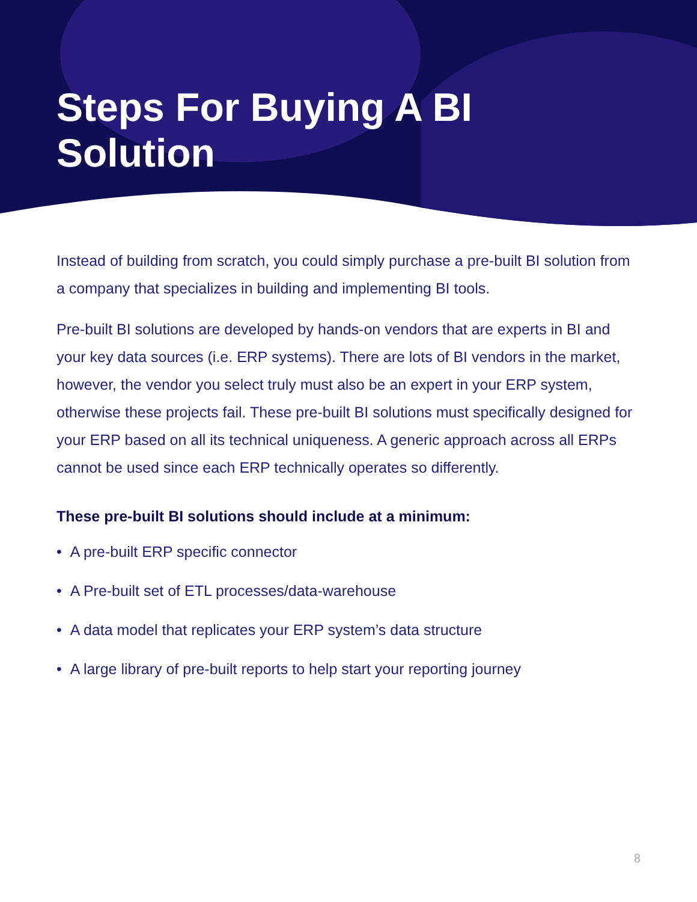Steps For Buying A BI
Solution
Instead of building from scratch, you could simply purchase a pre-built BI solution from a company that specializes in building and implementing BI tools.
Pre-built BI solutions are developed by hands-on vendors that are experts in BI and your key data sources (i.e. ERP systems). There are lots of BI vendors in the market, however, the vendor you select truly must also be an expert in your ERP system, otherwise these projects fail. These pre-built BI solutions must specifically designed for your ERP based on all its technical uniqueness. A generic approach across all ERPs cannot be used since each ERP technically operates so differently.
These pre-built BI solutions should include at a minimum:
• A pre-built ERP specific connector
• A Pre-built set of ETL processes/data-warehouse
• A data model that replicates your ERP system’s data structure
• A large library of pre-built reports to help start your reporting journey
8